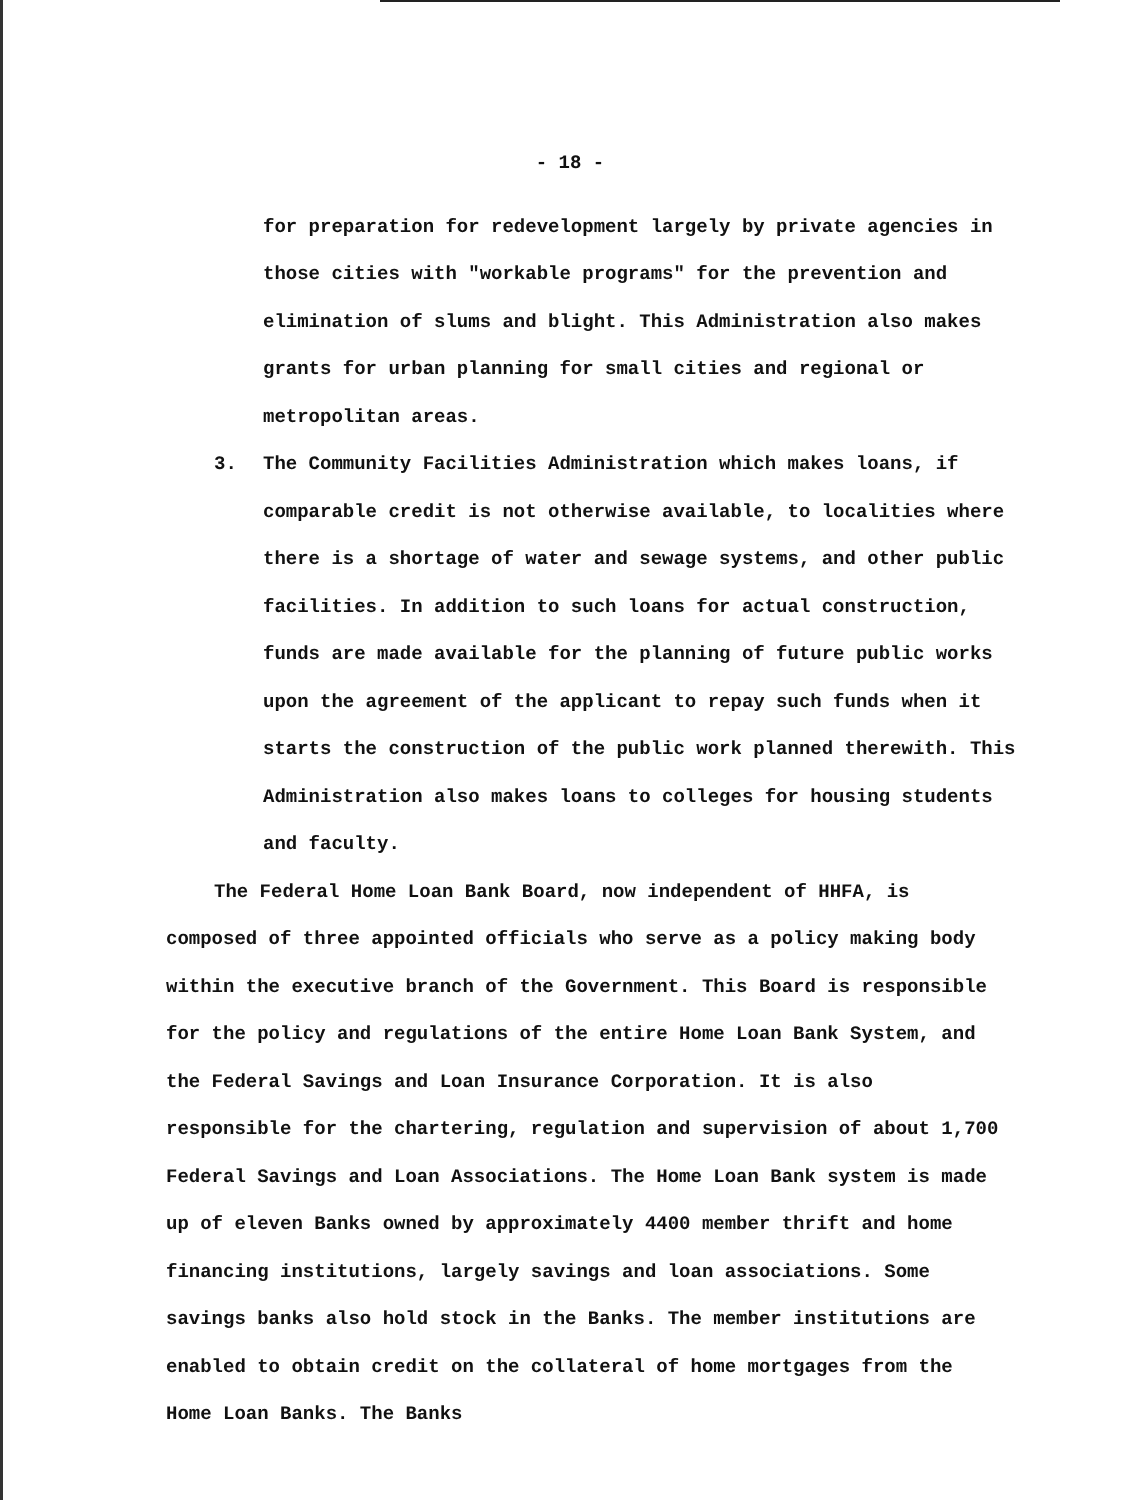- 18 -
for preparation for redevelopment largely by private agencies in those cities with "workable programs" for the prevention and elimination of slums and blight. This Administration also makes grants for urban planning for small cities and regional or metropolitan areas.
3. The Community Facilities Administration which makes loans, if comparable credit is not otherwise available, to localities where there is a shortage of water and sewage systems, and other public facilities. In addition to such loans for actual construction, funds are made available for the planning of future public works upon the agreement of the applicant to repay such funds when it starts the construction of the public work planned therewith. This Administration also makes loans to colleges for housing students and faculty.
The Federal Home Loan Bank Board, now independent of HHFA, is composed of three appointed officials who serve as a policy making body within the executive branch of the Government. This Board is responsible for the policy and regulations of the entire Home Loan Bank System, and the Federal Savings and Loan Insurance Corporation. It is also responsible for the chartering, regulation and supervision of about 1,700 Federal Savings and Loan Associations. The Home Loan Bank system is made up of eleven Banks owned by approximately 4400 member thrift and home financing institutions, largely savings and loan associations. Some savings banks also hold stock in the Banks. The member institutions are enabled to obtain credit on the collateral of home mortgages from the Home Loan Banks. The Banks